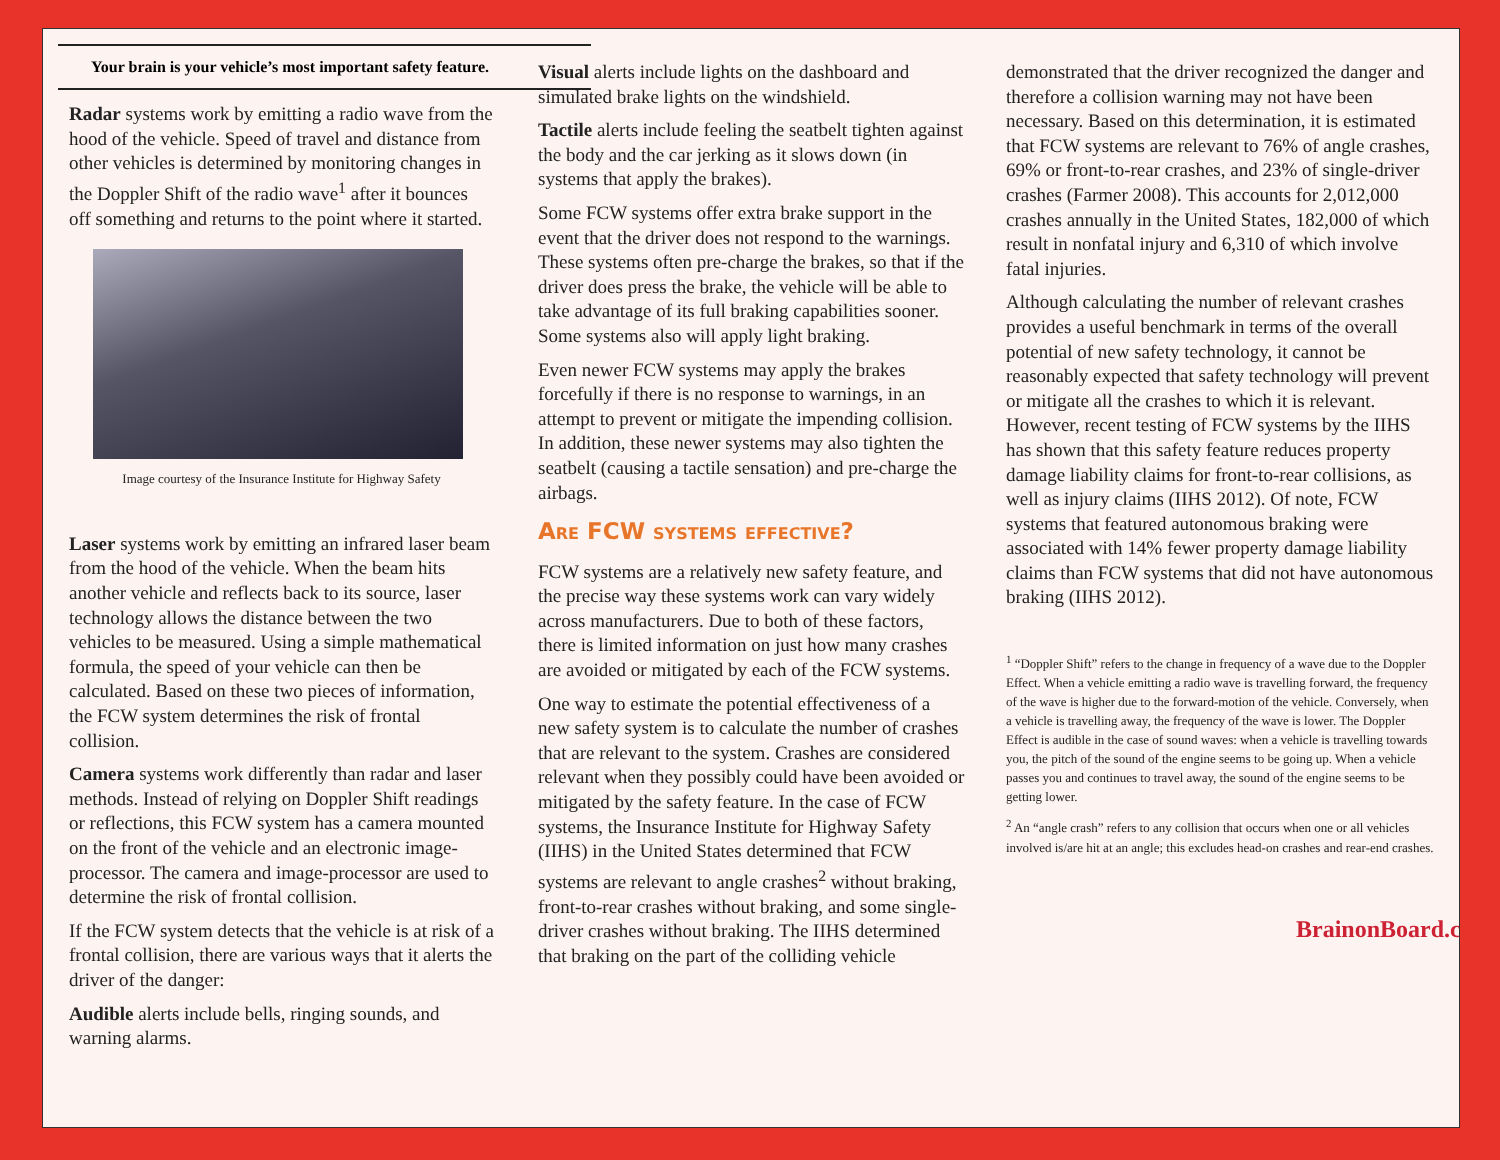Your brain is your vehicle’s most important safety feature.
Radar systems work by emitting a radio wave from the hood of the vehicle. Speed of travel and distance from other vehicles is determined by monitoring changes in the Doppler Shift of the radio wave<sup>1</sup> after it bounces off something and returns to the point where it started.
Image courtesy of the Insurance Institute for Highway Safety
Laser systems work by emitting an infrared laser beam from the hood of the vehicle. When the beam hits another vehicle and reflects back to its source, laser technology allows the distance between the two vehicles to be measured. Using a simple mathematical formula, the speed of your vehicle can then be calculated. Based on these two pieces of information, the FCW system determines the risk of frontal collision.
Camera systems work differently than radar and laser methods. Instead of relying on Doppler Shift readings or reflections, this FCW system has a camera mounted on the front of the vehicle and an electronic image-processor. The camera and image-processor are used to determine the risk of frontal collision.
If the FCW system detects that the vehicle is at risk of a frontal collision, there are various ways that it alerts the driver of the danger:
Audible alerts include bells, ringing sounds, and warning alarms.
Visual alerts include lights on the dashboard and simulated brake lights on the windshield.
Tactile alerts include feeling the seatbelt tighten against the body and the car jerking as it slows down (in systems that apply the brakes).
Some FCW systems offer extra brake support in the event that the driver does not respond to the warnings. These systems often pre-charge the brakes, so that if the driver does press the brake, the vehicle will be able to take advantage of its full braking capabilities sooner. Some systems also will apply light braking.
Even newer FCW systems may apply the brakes forcefully if there is no response to warnings, in an attempt to prevent or mitigate the impending collision. In addition, these newer systems may also tighten the seatbelt (causing a tactile sensation) and pre-charge the airbags.
Are FCW systems effective?
FCW systems are a relatively new safety feature, and the precise way these systems work can vary widely across manufacturers. Due to both of these factors, there is limited information on just how many crashes are avoided or mitigated by each of the FCW systems.
One way to estimate the potential effectiveness of a new safety system is to calculate the number of crashes that are relevant to the system. Crashes are considered relevant when they possibly could have been avoided or mitigated by the safety feature. In the case of FCW systems, the Insurance Institute for Highway Safety (IIHS) in the United States determined that FCW systems are relevant to angle crashes<sup>2</sup> without braking, front-to-rear crashes without braking, and some single-driver crashes without braking. The IIHS determined that braking on the part of the colliding vehicle
demonstrated that the driver recognized the danger and therefore a collision warning may not have been necessary. Based on this determination, it is estimated that FCW systems are relevant to 76% of angle crashes, 69% or front-to-rear crashes, and 23% of single-driver crashes (Farmer 2008). This accounts for 2,012,000 crashes annually in the United States, 182,000 of which result in nonfatal injury and 6,310 of which involve fatal injuries.
Although calculating the number of relevant crashes provides a useful benchmark in terms of the overall potential of new safety technology, it cannot be reasonably expected that safety technology will prevent or mitigate all the crashes to which it is relevant. However, recent testing of FCW systems by the IIHS has shown that this safety feature reduces property damage liability claims for front-to-rear collisions, as well as injury claims (IIHS 2012). Of note, FCW systems that featured autonomous braking were associated with 14% fewer property damage liability claims than FCW systems that did not have autonomous braking (IIHS 2012).
<sup>1</sup> “Doppler Shift” refers to the change in frequency of a wave due to the Doppler Effect. When a vehicle emitting a radio wave is travelling forward, the frequency of the wave is higher due to the forward-motion of the vehicle. Conversely, when a vehicle is travelling away, the frequency of the wave is lower. The Doppler Effect is audible in the case of sound waves: when a vehicle is travelling towards you, the pitch of the sound of the engine seems to be going up. When a vehicle passes you and continues to travel away, the sound of the engine seems to be getting lower.
<sup>2</sup> An “angle crash” refers to any collision that occurs when one or all vehicles involved is/are hit at an angle; this excludes head-on crashes and rear-end crashes.
BrainonBoard.ca